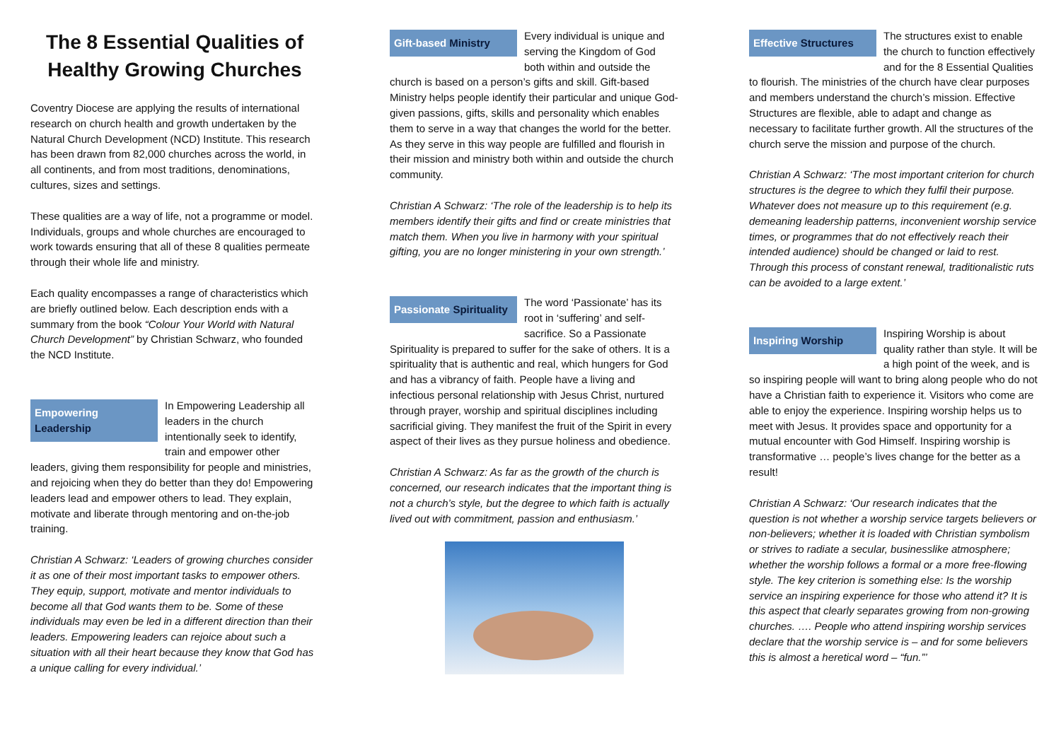The 8 Essential Qualities of Healthy Growing Churches
Coventry Diocese are applying the results of international research on church health and growth undertaken by the Natural Church Development (NCD) Institute. This research has been drawn from 82,000 churches across the world, in all continents, and from most traditions, denominations, cultures, sizes and settings.
These qualities are a way of life, not a programme or model. Individuals, groups and whole churches are encouraged to work towards ensuring that all of these 8 qualities permeate through their whole life and ministry.
Each quality encompasses a range of characteristics which are briefly outlined below. Each description ends with a summary from the book “Colour Your World with Natural Church Development” by Christian Schwarz, who founded the NCD Institute.
Empowering Leadership In Empowering Leadership all leaders in the church intentionally seek to identify, train and empower other leaders, giving them responsibility for people and ministries, and rejoicing when they do better than they do! Empowering leaders lead and empower others to lead. They explain, motivate and liberate through mentoring and on-the-job training.
Christian A Schwarz: ‘Leaders of growing churches consider it as one of their most important tasks to empower others. They equip, support, motivate and mentor individuals to become all that God wants them to be. Some of these individuals may even be led in a different direction than their leaders. Empowering leaders can rejoice about such a situation with all their heart because they know that God has a unique calling for every individual.’
Gift-based Ministry Every individual is unique and serving the Kingdom of God both within and outside the church is based on a person’s gifts and skill. Gift-based Ministry helps people identify their particular and unique God-given passions, gifts, skills and personality which enables them to serve in a way that changes the world for the better. As they serve in this way people are fulfilled and flourish in their mission and ministry both within and outside the church community.
Christian A Schwarz: ‘The role of the leadership is to help its members identify their gifts and find or create ministries that match them. When you live in harmony with your spiritual gifting, you are no longer ministering in your own strength.’
Passionate Spirituality The word ‘Passionate’ has its root in ‘suffering’ and self-sacrifice. So a Passionate Spirituality is prepared to suffer for the sake of others. It is a spirituality that is authentic and real, which hungers for God and has a vibrancy of faith. People have a living and infectious personal relationship with Jesus Christ, nurtured through prayer, worship and spiritual disciplines including sacrificial giving. They manifest the fruit of the Spirit in every aspect of their lives as they pursue holiness and obedience.
Christian A Schwarz: As far as the growth of the church is concerned, our research indicates that the important thing is not a church’s style, but the degree to which faith is actually lived out with commitment, passion and enthusiasm.’
Effective Structures The structures exist to enable the church to function effectively and for the 8 Essential Qualities to flourish. The ministries of the church have clear purposes and members understand the church’s mission. Effective Structures are flexible, able to adapt and change as necessary to facilitate further growth. All the structures of the church serve the mission and purpose of the church.
Christian A Schwarz: ‘The most important criterion for church structures is the degree to which they fulfil their purpose. Whatever does not measure up to this requirement (e.g. demeaning leadership patterns, inconvenient worship service times, or programmes that do not effectively reach their intended audience) should be changed or laid to rest. Through this process of constant renewal, traditionalistic ruts can be avoided to a large extent.’
Inspiring Worship Inspiring Worship is about quality rather than style. It will be a high point of the week, and is so inspiring people will want to bring along people who do not have a Christian faith to experience it. Visitors who come are able to enjoy the experience. Inspiring worship helps us to meet with Jesus. It provides space and opportunity for a mutual encounter with God Himself. Inspiring worship is transformative … people’s lives change for the better as a result!
Christian A Schwarz: ‘Our research indicates that the question is not whether a worship service targets believers or non-believers; whether it is loaded with Christian symbolism or strives to radiate a secular, businesslike atmosphere; whether the worship follows a formal or a more free-flowing style. The key criterion is something else: Is the worship service an inspiring experience for those who attend it? It is this aspect that clearly separates growing from non-growing churches. …. People who attend inspiring worship services declare that the worship service is – and for some believers this is almost a heretical word – “fun.”’